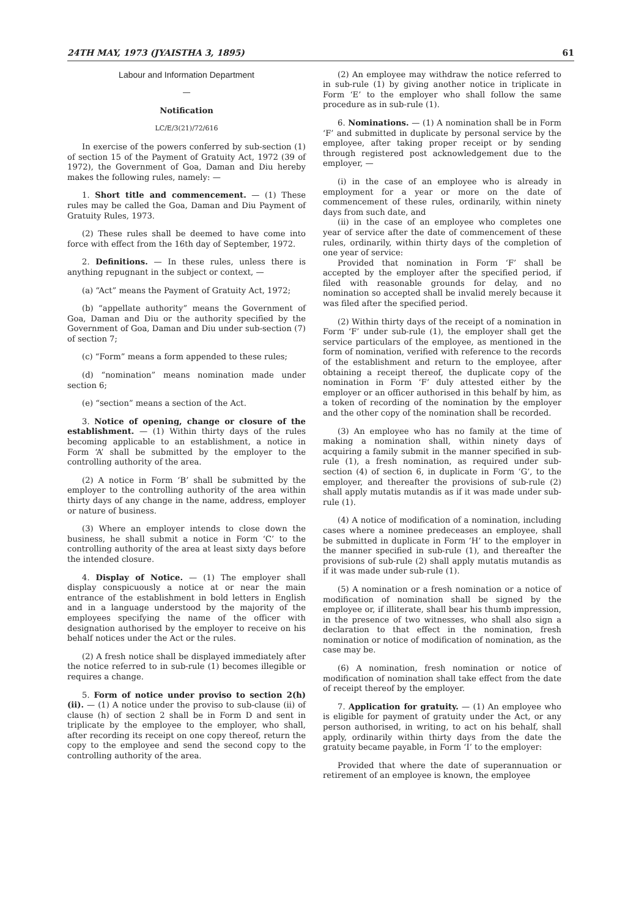24TH MAY, 1973 (JYAISTHA 3, 1895) 61
Labour and Information Department
—
Notification
LC/E/3(21)/72/616
In exercise of the powers conferred by sub-section (1) of section 15 of the Payment of Gratuity Act, 1972 (39 of 1972), the Government of Goa, Daman and Diu hereby makes the following rules, namely: —
1. Short title and commencement. — (1) These rules may be called the Goa, Daman and Diu Payment of Gratuity Rules, 1973.
(2) These rules shall be deemed to have come into force with effect from the 16th day of September, 1972.
2. Definitions. — In these rules, unless there is anything repugnant in the subject or context, —
(a) “Act” means the Payment of Gratuity Act, 1972;
(b) “appellate authority” means the Government of Goa, Daman and Diu or the authority specified by the Government of Goa, Daman and Diu under sub-section (7) of section 7;
(c) “Form” means a form appended to these rules;
(d) “nomination” means nomination made under section 6;
(e) “section” means a section of the Act.
3. Notice of opening, change or closure of the establishment. — (1) Within thirty days of the rules becoming applicable to an establishment, a notice in Form ‘A’ shall be submitted by the employer to the controlling authority of the area.
(2) A notice in Form ‘B’ shall be submitted by the employer to the controlling authority of the area within thirty days of any change in the name, address, employer or nature of business.
(3) Where an employer intends to close down the business, he shall submit a notice in Form ‘C’ to the controlling authority of the area at least sixty days before the intended closure.
4. Display of Notice. — (1) The employer shall display conspicuously a notice at or near the main entrance of the establishment in bold letters in English and in a language understood by the majority of the employees specifying the name of the officer with designation authorised by the employer to receive on his behalf notices under the Act or the rules.
(2) A fresh notice shall be displayed immediately after the notice referred to in sub-rule (1) becomes illegible or requires a change.
5. Form of notice under proviso to section 2(h)(ii). — (1) A notice under the proviso to sub-clause (ii) of clause (h) of section 2 shall be in Form D and sent in triplicate by the employee to the employer, who shall, after recording its receipt on one copy thereof, return the copy to the employee and send the second copy to the controlling authority of the area.
(2) An employee may withdraw the notice referred to in sub-rule (1) by giving another notice in triplicate in Form ‘E’ to the employer who shall follow the same procedure as in sub-rule (1).
6. Nominations. — (1) A nomination shall be in Form ‘F’ and submitted in duplicate by personal service by the employee, after taking proper receipt or by sending through registered post acknowledgement due to the employer, —
(i) in the case of an employee who is already in employment for a year or more on the date of commencement of these rules, ordinarily, within ninety days from such date, and
(ii) in the case of an employee who completes one year of service after the date of commencement of these rules, ordinarily, within thirty days of the completion of one year of service:
Provided that nomination in Form ‘F’ shall be accepted by the employer after the specified period, if filed with reasonable grounds for delay, and no nomination so accepted shall be invalid merely because it was filed after the specified period.
(2) Within thirty days of the receipt of a nomination in Form ‘F’ under sub-rule (1), the employer shall get the service particulars of the employee, as mentioned in the form of nomination, verified with reference to the records of the establishment and return to the employee, after obtaining a receipt thereof, the duplicate copy of the nomination in Form ‘F’ duly attested either by the employer or an officer authorised in this behalf by him, as a token of recording of the nomination by the employer and the other copy of the nomination shall be recorded.
(3) An employee who has no family at the time of making a nomination shall, within ninety days of acquiring a family submit in the manner specified in sub-rule (1), a fresh nomination, as required under sub-section (4) of section 6, in duplicate in Form ‘G’, to the employer, and thereafter the provisions of sub-rule (2) shall apply mutatis mutandis as if it was made under sub-rule (1).
(4) A notice of modification of a nomination, including cases where a nominee predeceases an employee, shall be submitted in duplicate in Form ‘H’ to the employer in the manner specified in sub-rule (1), and thereafter the provisions of sub-rule (2) shall apply mutatis mutandis as if it was made under sub-rule (1).
(5) A nomination or a fresh nomination or a notice of modification of nomination shall be signed by the employee or, if illiterate, shall bear his thumb impression, in the presence of two witnesses, who shall also sign a declaration to that effect in the nomination, fresh nomination or notice of modification of nomination, as the case may be.
(6) A nomination, fresh nomination or notice of modification of nomination shall take effect from the date of receipt thereof by the employer.
7. Application for gratuity. — (1) An employee who is eligible for payment of gratuity under the Act, or any person authorised, in writing, to act on his behalf, shall apply, ordinarily within thirty days from the date the gratuity became payable, in Form ‘I’ to the employer:
Provided that where the date of superannuation or retirement of an employee is known, the employee